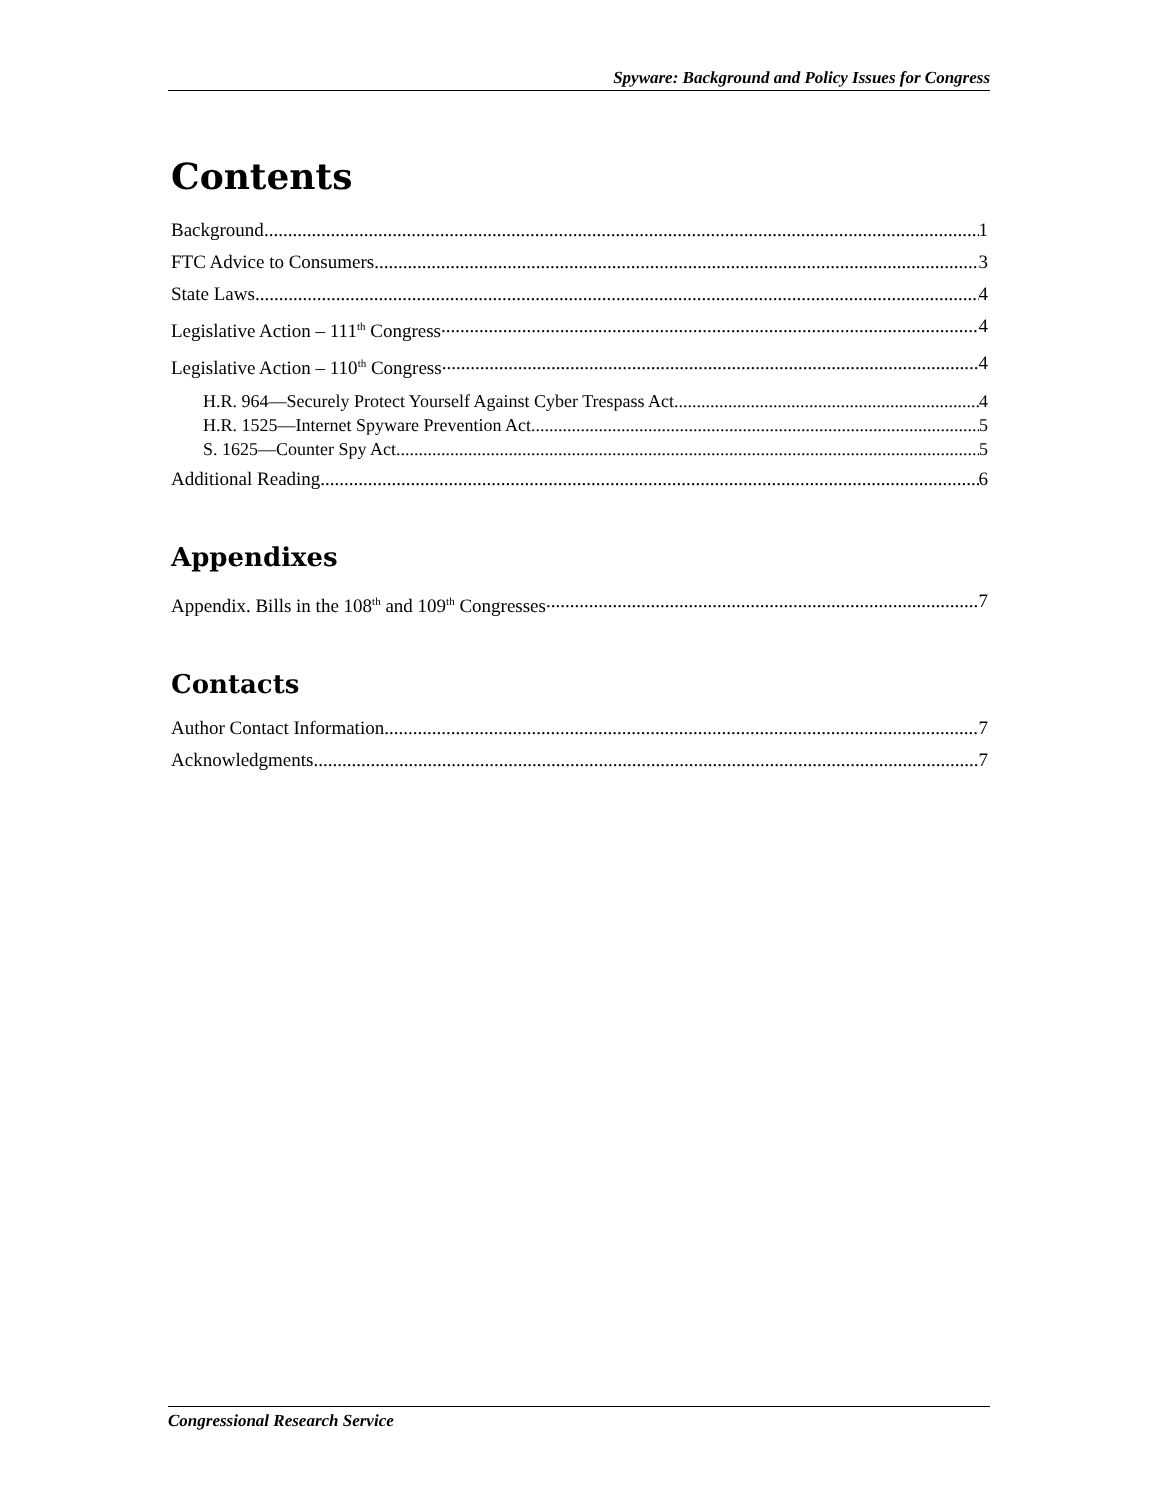Spyware: Background and Policy Issues for Congress
Contents
Background 1
FTC Advice to Consumers 3
State Laws 4
Legislative Action – 111<sup>th</sup> Congress 4
Legislative Action – 110<sup>th</sup> Congress 4
H.R. 964—Securely Protect Yourself Against Cyber Trespass Act 4
H.R. 1525—Internet Spyware Prevention Act 5
S. 1625—Counter Spy Act 5
Additional Reading 6
Appendixes
Appendix. Bills in the 108<sup>th</sup> and 109<sup>th</sup> Congresses 7
Contacts
Author Contact Information 7
Acknowledgments 7
Congressional Research Service